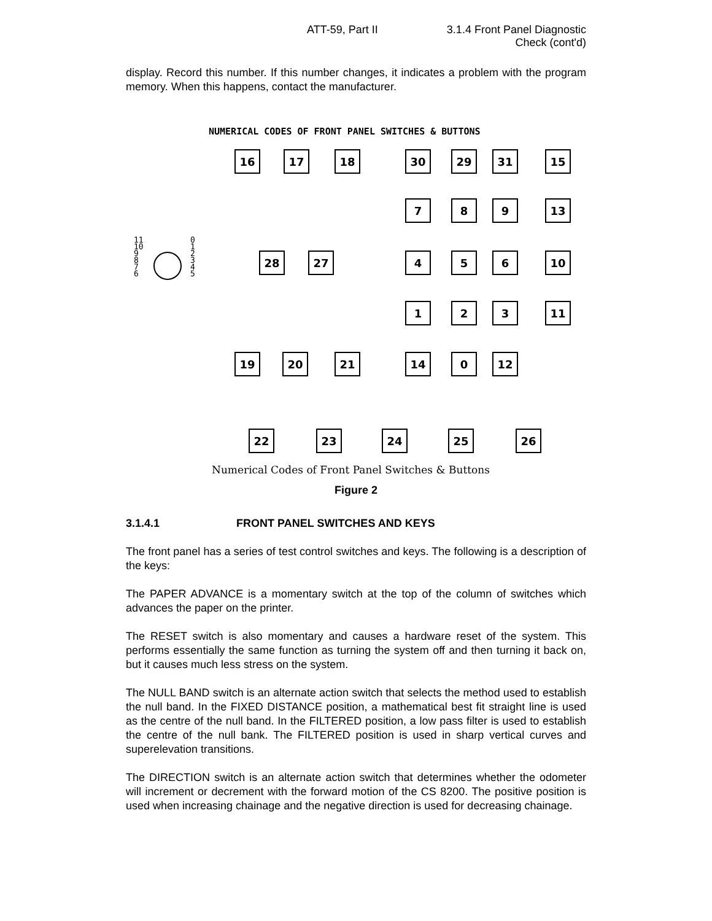ATT-59, Part II 3.1.4 Front Panel Diagnostic
Check (cont'd)
display. Record this number. If this number changes, it indicates a problem with the program memory. When this happens, contact the manufacturer.
NUMERICAL CODES OF FRONT PANEL SWITCHES & BUTTONS
16 17 18 30 29 31 15
7 8 9 13
11
10
9
8
7
6
0
1
2
3
4
5
28 27 4 5 6 10
1 2 3 11
19 20 21 14 0 12
22 23 24 25 26
Numerical Codes of Front Panel Switches & Buttons
Figure 2
3.1.4.1 FRONT PANEL SWITCHES AND KEYS
The front panel has a series of test control switches and keys. The following is a description of the keys:
The PAPER ADVANCE is a momentary switch at the top of the column of switches which advances the paper on the printer.
The RESET switch is also momentary and causes a hardware reset of the system. This performs essentially the same function as turning the system off and then turning it back on, but it causes much less stress on the system.
The NULL BAND switch is an alternate action switch that selects the method used to establish the null band. In the FIXED DISTANCE position, a mathematical best fit straight line is used as the centre of the null band. In the FILTERED position, a low pass filter is used to establish the centre of the null bank. The FILTERED position is used in sharp vertical curves and superelevation transitions.
The DIRECTION switch is an alternate action switch that determines whether the odometer will increment or decrement with the forward motion of the CS 8200. The positive position is used when increasing chainage and the negative direction is used for decreasing chainage.